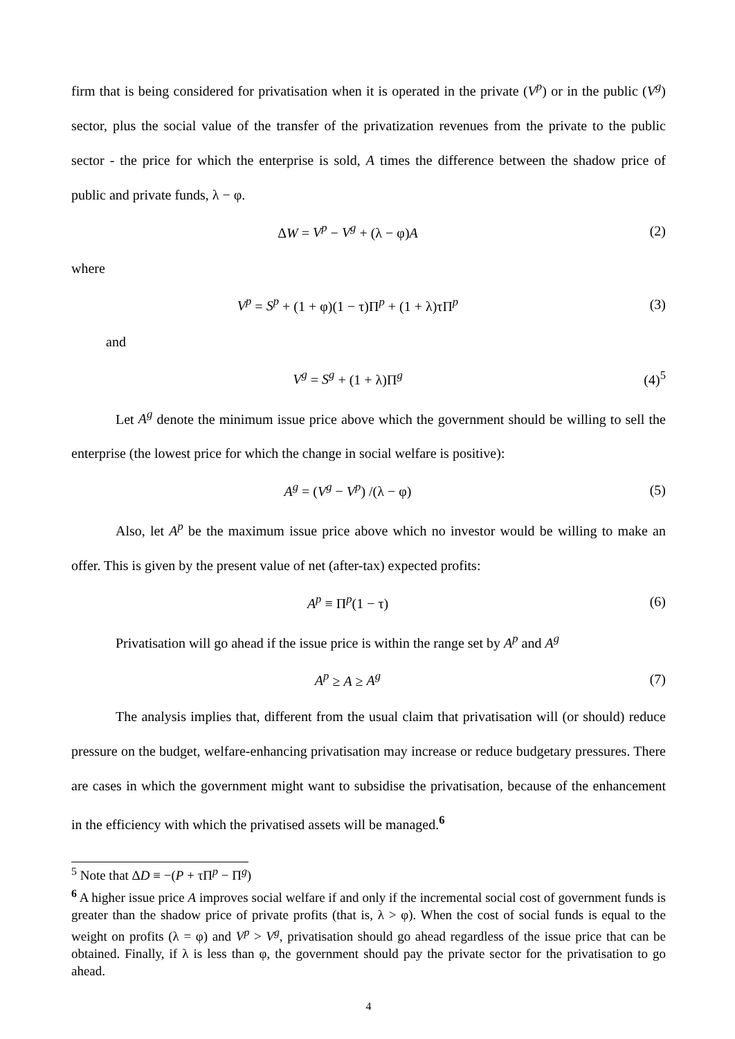firm that is being considered for privatisation when it is operated in the private (V<sup>p</sup>) or in the public (V<sup>g</sup>) sector, plus the social value of the transfer of the privatization revenues from the private to the public sector - the price for which the enterprise is sold, A times the difference between the shadow price of public and private funds, λ − φ.
ΔW = V<sup>p</sup> − V<sup>g</sup> + (λ − φ)A (2)
where
V<sup>p</sup> = S<sup>p</sup> + (1 + φ)(1 − τ)Π<sup>p</sup> + (1 + λ)τΠ<sup>p</sup>
(3)
and
V<sup>g</sup> = S<sup>g</sup> + (1 + λ)Π<sup>g</sup> (4)<sup>5</sup>
Let A<sup>g</sup> denote the minimum issue price above which the government should be willing to sell the enterprise (the lowest price for which the change in social welfare is positive):
A<sup>g</sup> = (V<sup>g</sup> − V<sup>p</sup>) /(λ − φ) (5)
Also, let A<sup>p</sup> be the maximum issue price above which no investor would be willing to make an offer. This is given by the present value of net (after-tax) expected profits:
A<sup>p</sup> ≡ Π<sup>p</sup>(1 − τ) (6)
Privatisation will go ahead if the issue price is within the range set by A<sup>p</sup> and A<sup>g</sup>
A<sup>p</sup> ≥ A ≥ A<sup>g</sup> (7)
The analysis implies that, different from the usual claim that privatisation will (or should) reduce pressure on the budget, welfare-enhancing privatisation may increase or reduce budgetary pressures. There are cases in which the government might want to subsidise the privatisation, because of the enhancement in the efficiency with which the privatised assets will be managed.<sup>6</sup>
<sup>5</sup> Note that ΔD ≡ −(P + τΠ<sup>p</sup> − Π<sup>g</sup>)
<sup>6</sup> A higher issue price A improves social welfare if and only if the incremental social cost of government funds is greater than the shadow price of private profits (that is, λ > φ). When the cost of social funds is equal to the weight on profits (λ = φ) and V<sup>p</sup> > V<sup>g</sup>, privatisation should go ahead regardless of the issue price that can be obtained. Finally, if λ is less than φ, the government should pay the private sector for the privatisation to go ahead.
4